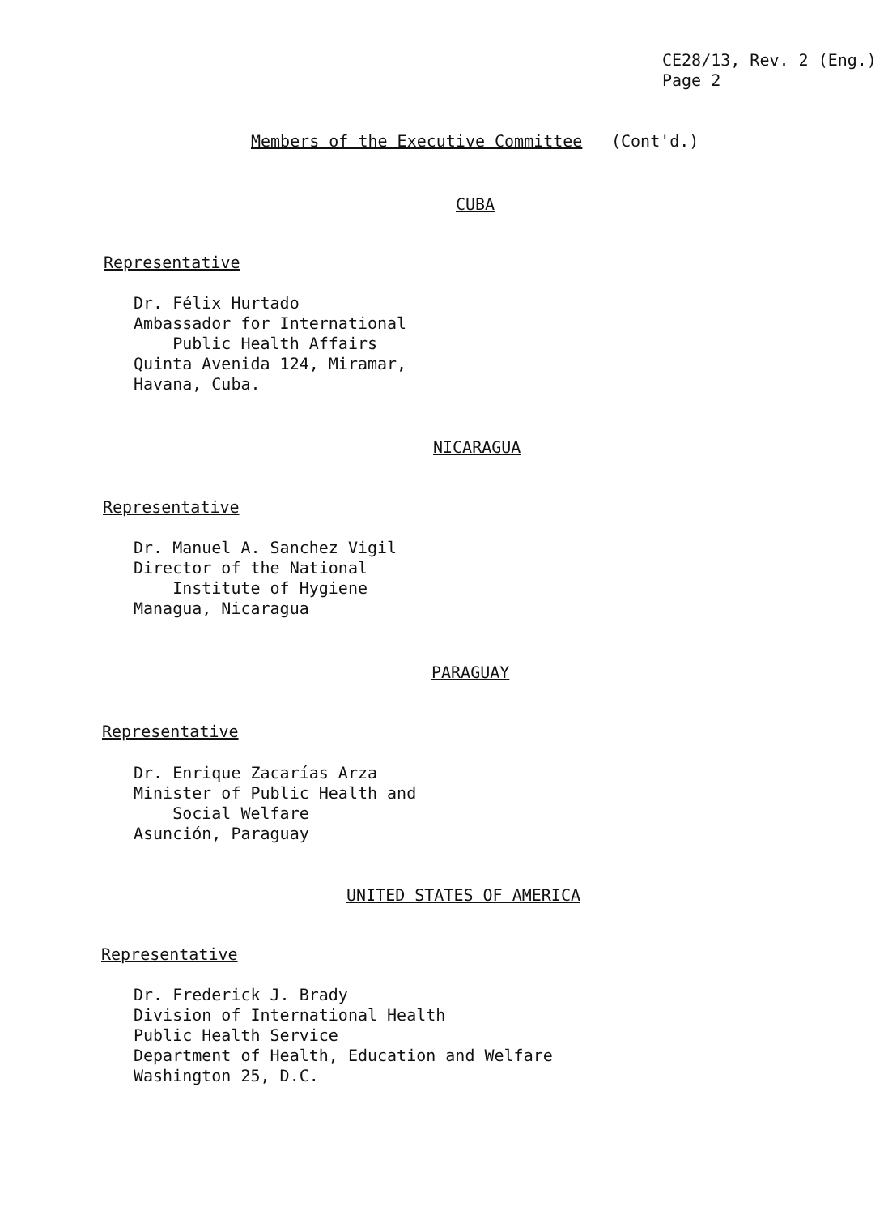CE28/13, Rev. 2 (Eng.)
Page 2
Members of the Executive Committee
(Cont'd.)
CUBA
Representative
Dr. Félix Hurtado
Ambassador for International
Public Health Affairs
Quinta Avenida 124, Miramar,
Havana, Cuba.
NICARAGUA
Representative
Dr. Manuel A. Sanchez Vigil
Director of the National
Institute of Hygiene
Managua, Nicaragua
PARAGUAY
Representative
Dr. Enrique Zacarías Arza
Minister of Public Health and
Social Welfare
Asunción, Paraguay
UNITED STATES OF AMERICA
Representative
Dr. Frederick J. Brady
Division of International Health
Public Health Service
Department of Health, Education and Welfare
Washington 25, D.C.